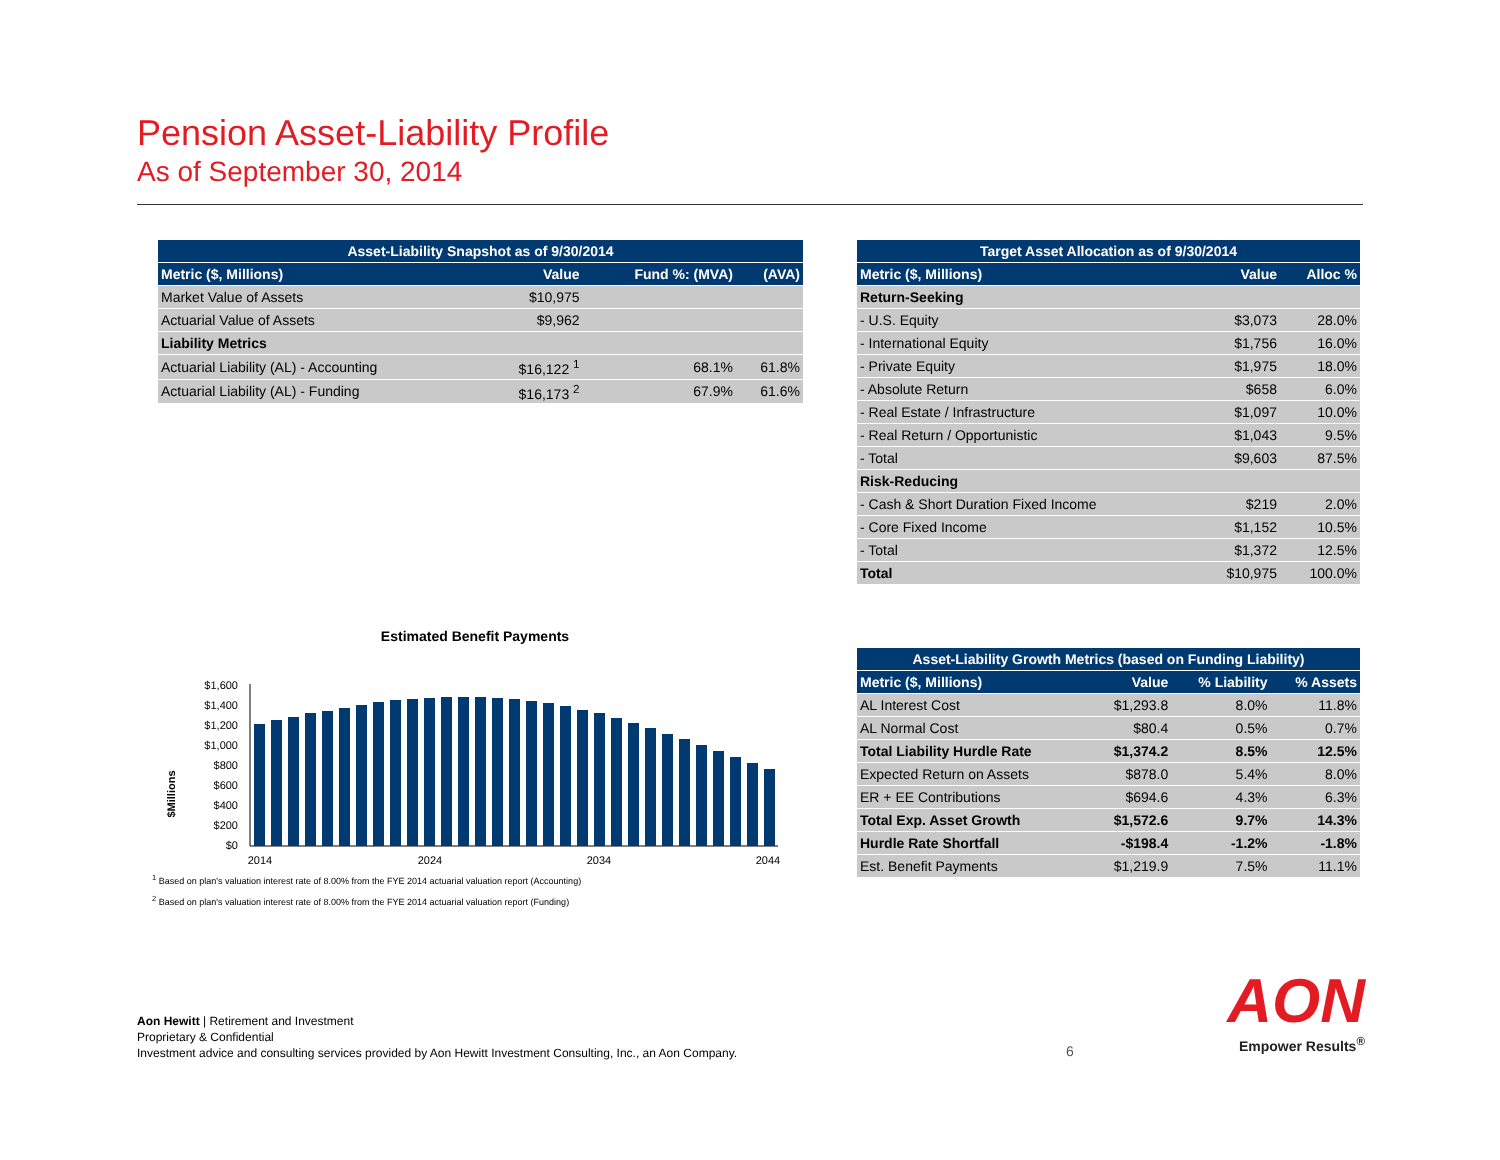Pension Asset-Liability Profile
As of September 30, 2014
| Asset-Liability Snapshot as of 9/30/2014 | | | |
| --- | --- | --- | --- |
| Metric ($, Millions) | Value | Fund %: (MVA) | (AVA) |
| Market Value of Assets | $10,975 | | |
| Actuarial Value of Assets | $9,962 | | |
| Liability Metrics | | | |
| Actuarial Liability (AL) - Accounting | $16,122 <sup>1</sup> | 68.1% | 61.8% |
| Actuarial Liability (AL) - Funding | $16,173 <sup>2</sup> | 67.9% | 61.6% |
| Target Asset Allocation as of 9/30/2014 | | |
| --- | --- | --- |
| Metric ($, Millions) | Value | Alloc % |
| Return-Seeking | | |
| - U.S. Equity | $3,073 | 28.0% |
| - International Equity | $1,756 | 16.0% |
| - Private Equity | $1,975 | 18.0% |
| - Absolute Return | $658 | 6.0% |
| - Real Estate / Infrastructure | $1,097 | 10.0% |
| - Real Return / Opportunistic | $1,043 | 9.5% |
| - Total | $9,603 | 87.5% |
| Risk-Reducing | | |
| - Cash & Short Duration Fixed Income | $219 | 2.0% |
| - Core Fixed Income | $1,152 | 10.5% |
| - Total | $1,372 | 12.5% |
| Total | $10,975 | 100.0% |
Estimated Benefit Payments
$Millions
$1,600
$1,400
$1,200
$1,000
$800
$600
$400
$200
$0
2014
2024
2034
2044
| Asset-Liability Growth Metrics (based on Funding Liability) | | | |
| --- | --- | --- | --- |
| Metric ($, Millions) | Value | % Liability | % Assets |
| AL Interest Cost | $1,293.8 | 8.0% | 11.8% |
| AL Normal Cost | $80.4 | 0.5% | 0.7% |
| Total Liability Hurdle Rate | $1,374.2 | 8.5% | 12.5% |
| Expected Return on Assets | $878.0 | 5.4% | 8.0% |
| ER + EE Contributions | $694.6 | 4.3% | 6.3% |
| Total Exp. Asset Growth | $1,572.6 | 9.7% | 14.3% |
| Hurdle Rate Shortfall | -$198.4 | -1.2% | -1.8% |
| Est. Benefit Payments | $1,219.9 | 7.5% | 11.1% |
<sup>1</sup> Based on plan's valuation interest rate of 8.00% from the FYE 2014 actuarial valuation report (Accounting)
<sup>2</sup> Based on plan's valuation interest rate of 8.00% from the FYE 2014 actuarial valuation report (Funding)
Aon Hewitt | Retirement and Investment
Proprietary & Confidential
Investment advice and consulting services provided by Aon Hewitt Investment Consulting, Inc., an Aon Company.
6
AON
Empower Results<sup>®</sup>